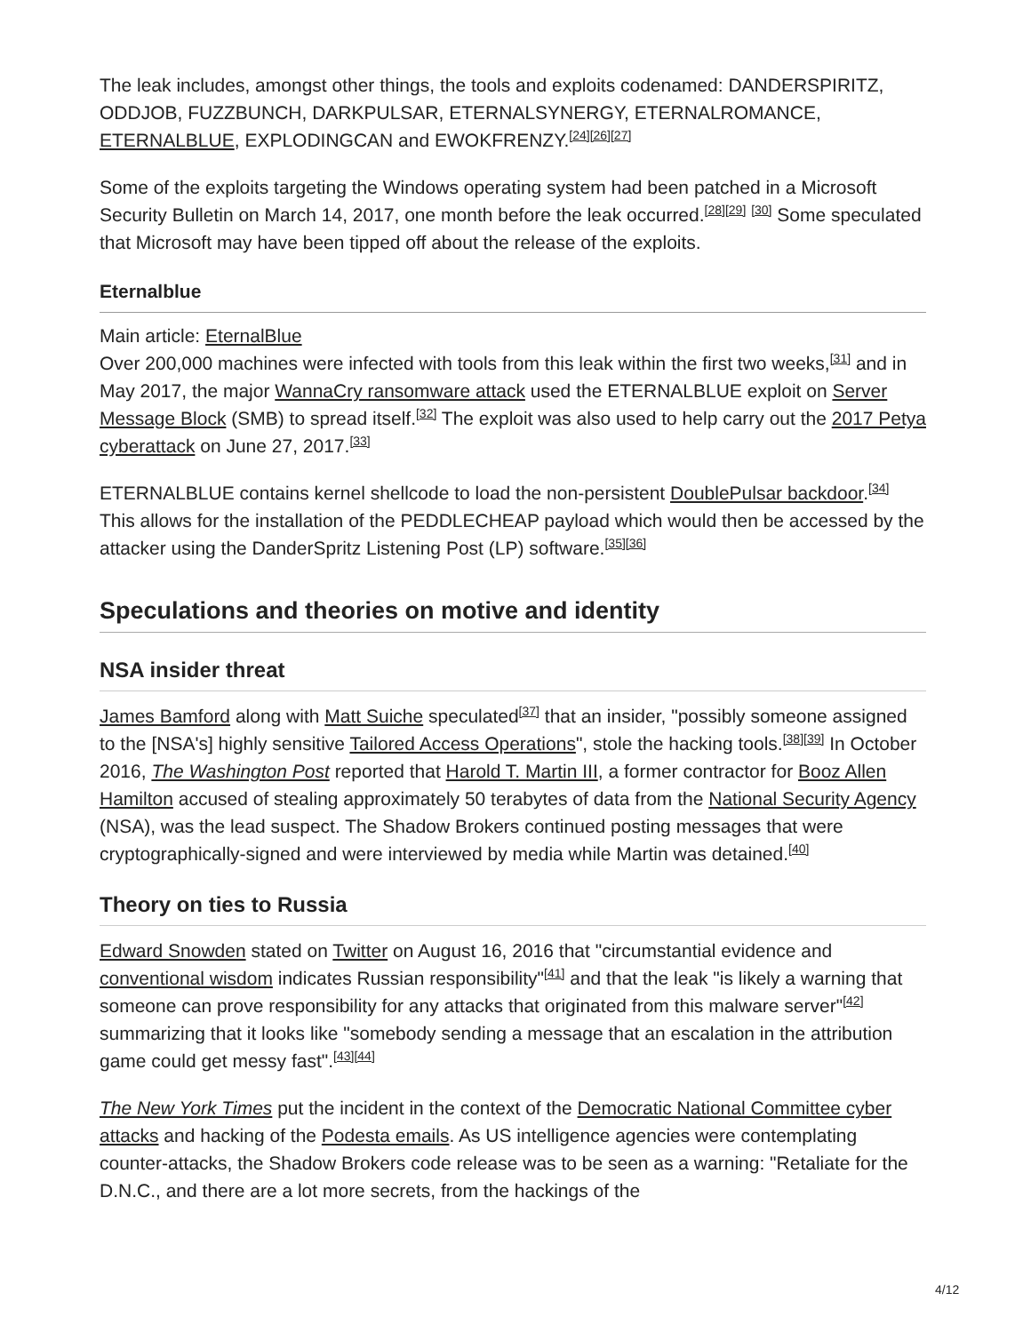The leak includes, amongst other things, the tools and exploits codenamed: DANDERSPIRITZ, ODDJOB, FUZZBUNCH, DARKPULSAR, ETERNALSYNERGY, ETERNALROMANCE, ETERNALBLUE, EXPLODINGCAN and EWOKFRENZY.<sup>[24][26][27]</sup>
Some of the exploits targeting the Windows operating system had been patched in a Microsoft Security Bulletin on March 14, 2017, one month before the leak occurred.<sup>[28][29]</sup> <sup>[30]</sup> Some speculated that Microsoft may have been tipped off about the release of the exploits.
Eternalblue
Main article: EternalBlue
Over 200,000 machines were infected with tools from this leak within the first two weeks,<sup>[31]</sup> and in May 2017, the major WannaCry ransomware attack used the ETERNALBLUE exploit on Server Message Block (SMB) to spread itself.<sup>[32]</sup> The exploit was also used to help carry out the 2017 Petya cyberattack on June 27, 2017.<sup>[33]</sup>
ETERNALBLUE contains kernel shellcode to load the non-persistent DoublePulsar backdoor.<sup>[34]</sup> This allows for the installation of the PEDDLECHEAP payload which would then be accessed by the attacker using the DanderSpritz Listening Post (LP) software.<sup>[35][36]</sup>
Speculations and theories on motive and identity
NSA insider threat
James Bamford along with Matt Suiche speculated<sup>[37]</sup> that an insider, "possibly someone assigned to the [NSA's] highly sensitive Tailored Access Operations", stole the hacking tools.<sup>[38][39]</sup> In October 2016, The Washington Post reported that Harold T. Martin III, a former contractor for Booz Allen Hamilton accused of stealing approximately 50 terabytes of data from the National Security Agency (NSA), was the lead suspect. The Shadow Brokers continued posting messages that were cryptographically-signed and were interviewed by media while Martin was detained.<sup>[40]</sup>
Theory on ties to Russia
Edward Snowden stated on Twitter on August 16, 2016 that "circumstantial evidence and conventional wisdom indicates Russian responsibility"<sup>[41]</sup> and that the leak "is likely a warning that someone can prove responsibility for any attacks that originated from this malware server"<sup>[42]</sup> summarizing that it looks like "somebody sending a message that an escalation in the attribution game could get messy fast".<sup>[43][44]</sup>
The New York Times put the incident in the context of the Democratic National Committee cyber attacks and hacking of the Podesta emails. As US intelligence agencies were contemplating counter-attacks, the Shadow Brokers code release was to be seen as a warning: "Retaliate for the D.N.C., and there are a lot more secrets, from the hackings of the
4/12